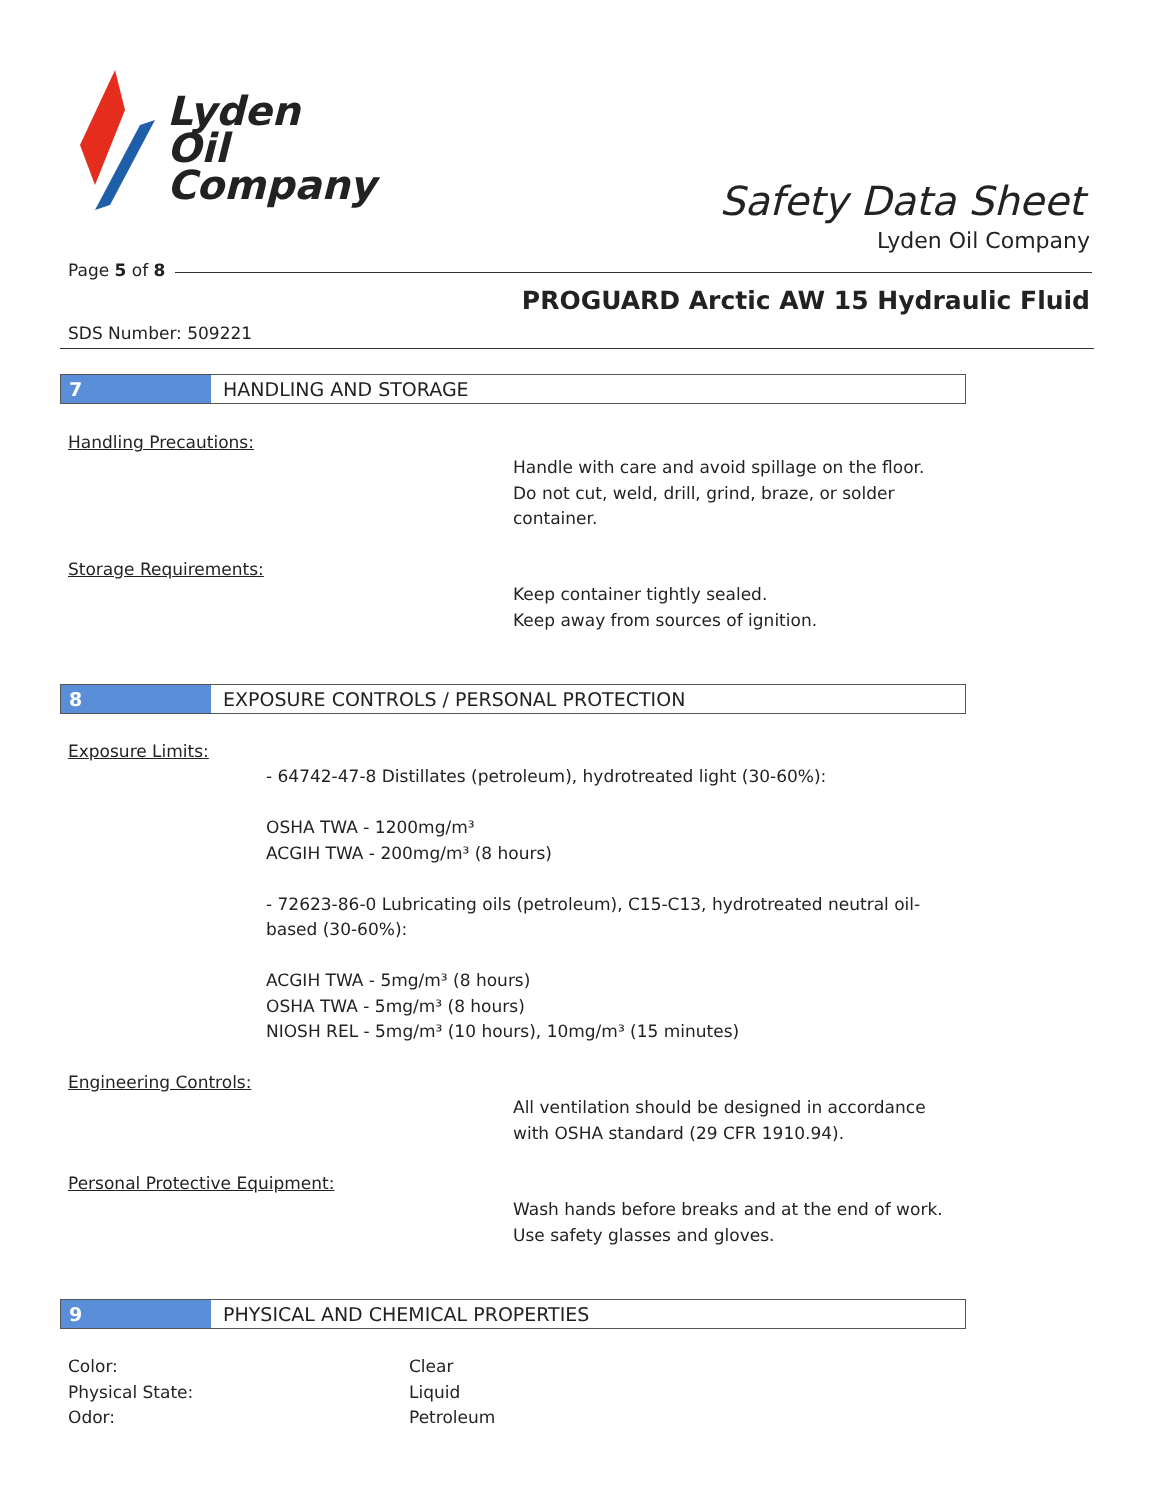Lyden
Oil
Company
Safety Data Sheet
Lyden Oil Company
Page 5 of 8
PROGUARD Arctic AW 15 Hydraulic Fluid
SDS Number: 509221
7 HANDLING AND STORAGE
Handling Precautions:
Handle with care and avoid spillage on the floor.
Do not cut, weld, drill, grind, braze, or solder
container.
Storage Requirements:
Keep container tightly sealed.
Keep away from sources of ignition.
8 EXPOSURE CONTROLS / PERSONAL PROTECTION
Exposure Limits:
- 64742-47-8 Distillates (petroleum), hydrotreated light (30-60%):
OSHA TWA - 1200mg/m³
ACGIH TWA - 200mg/m³ (8 hours)
- 72623-86-0 Lubricating oils (petroleum), C15-C13, hydrotreated neutral oil-based (30-60%):
ACGIH TWA - 5mg/m³ (8 hours)
OSHA TWA - 5mg/m³ (8 hours)
NIOSH REL - 5mg/m³ (10 hours), 10mg/m³ (15 minutes)
Engineering Controls:
All ventilation should be designed in accordance
with OSHA standard (29 CFR 1910.94).
Personal Protective Equipment:
Wash hands before breaks and at the end of work.
Use safety glasses and gloves.
9 PHYSICAL AND CHEMICAL PROPERTIES
Color:
Physical State:
Odor:
Clear
Liquid
Petroleum